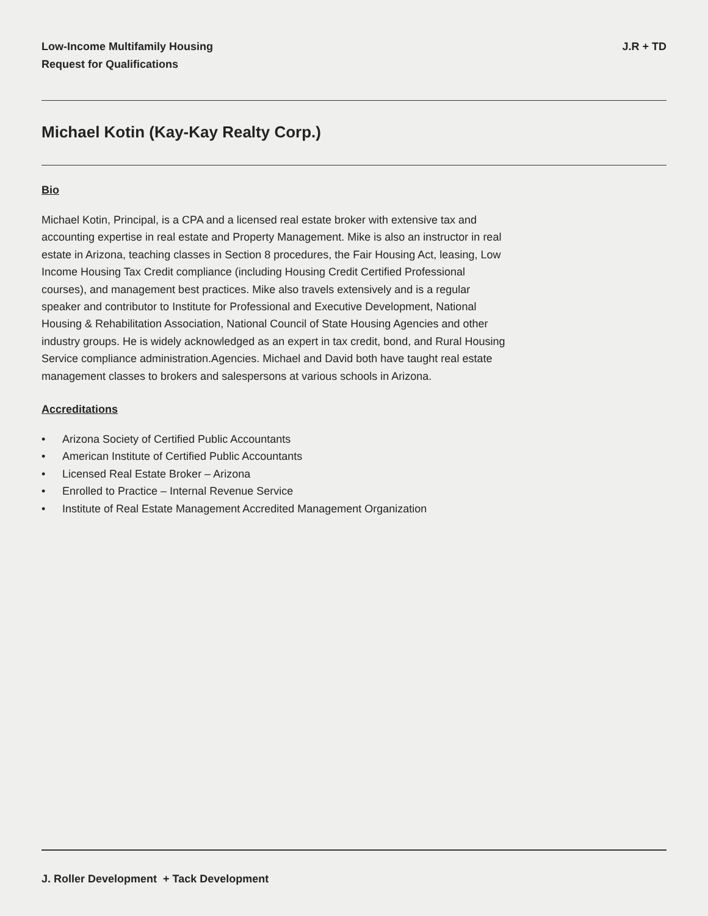Low-Income Multifamily Housing
Request for Qualifications
J.R + TD
Michael Kotin (Kay-Kay Realty Corp.)
Bio
Michael Kotin, Principal, is a CPA and a licensed real estate broker with extensive tax and accounting expertise in real estate and Property Management. Mike is also an instructor in real estate in Arizona, teaching classes in Section 8 procedures, the Fair Housing Act, leasing, Low Income Housing Tax Credit compliance (including Housing Credit Certified Professional courses), and management best practices. Mike also travels extensively and is a regular speaker and contributor to Institute for Professional and Executive Development, National Housing & Rehabilitation Association, National Council of State Housing Agencies and other industry groups. He is widely acknowledged as an expert in tax credit, bond, and Rural Housing Service compliance administration.Agencies. Michael and David both have taught real estate management classes to brokers and salespersons at various schools in Arizona.
Accreditations
• Arizona Society of Certified Public Accountants
• American Institute of Certified Public Accountants
• Licensed Real Estate Broker – Arizona
• Enrolled to Practice – Internal Revenue Service
• Institute of Real Estate Management Accredited Management Organization
J. Roller Development + Tack Development